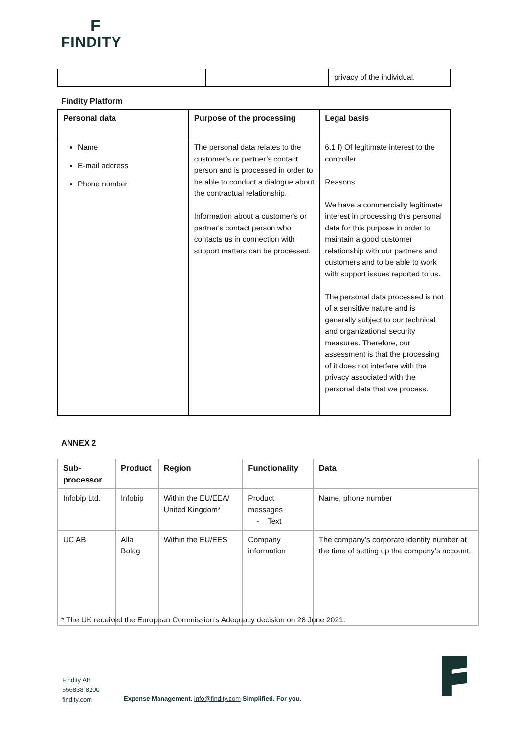F
FINDITY
| | | privacy of the individual. |
Findity Platform
| Personal data | Purpose of the processing | Legal basis |
| --- | --- | --- |
| Name E-mail address Phone number | The personal data relates to the customer’s or partner’s contact person and is processed in order to be able to conduct a dialogue about the contractual relationship. Information about a customer's or partner's contact person who contacts us in connection with support matters can be processed. | 6.1 f) Of legitimate interest to the controller Reasons We have a commercially legitimate interest in processing this personal data for this purpose in order to maintain a good customer relationship with our partners and customers and to be able to work with support issues reported to us. The personal data processed is not of a sensitive nature and is generally subject to our technical and organizational security measures. Therefore, our assessment is that the processing of it does not interfere with the privacy associated with the personal data that we process. |
ANNEX 2
| Sub-processor | Product | Region | Functionality | Data |
| --- | --- | --- | --- | --- |
| Infobip Ltd. | Infobip | Within the EU/EEA/ United Kingdom* | Product messages - Text | Name, phone number |
| UC AB | Alla Bolag | Within the EU/EES | Company information | The company’s corporate identity number at the time of setting up the company’s account. |
* The UK received the European Commission’s Adequacy decision on 28 June 2021.
Findity AB
556838-8200
findity.com
Expense Management. info@findity.com Simplified. For you.